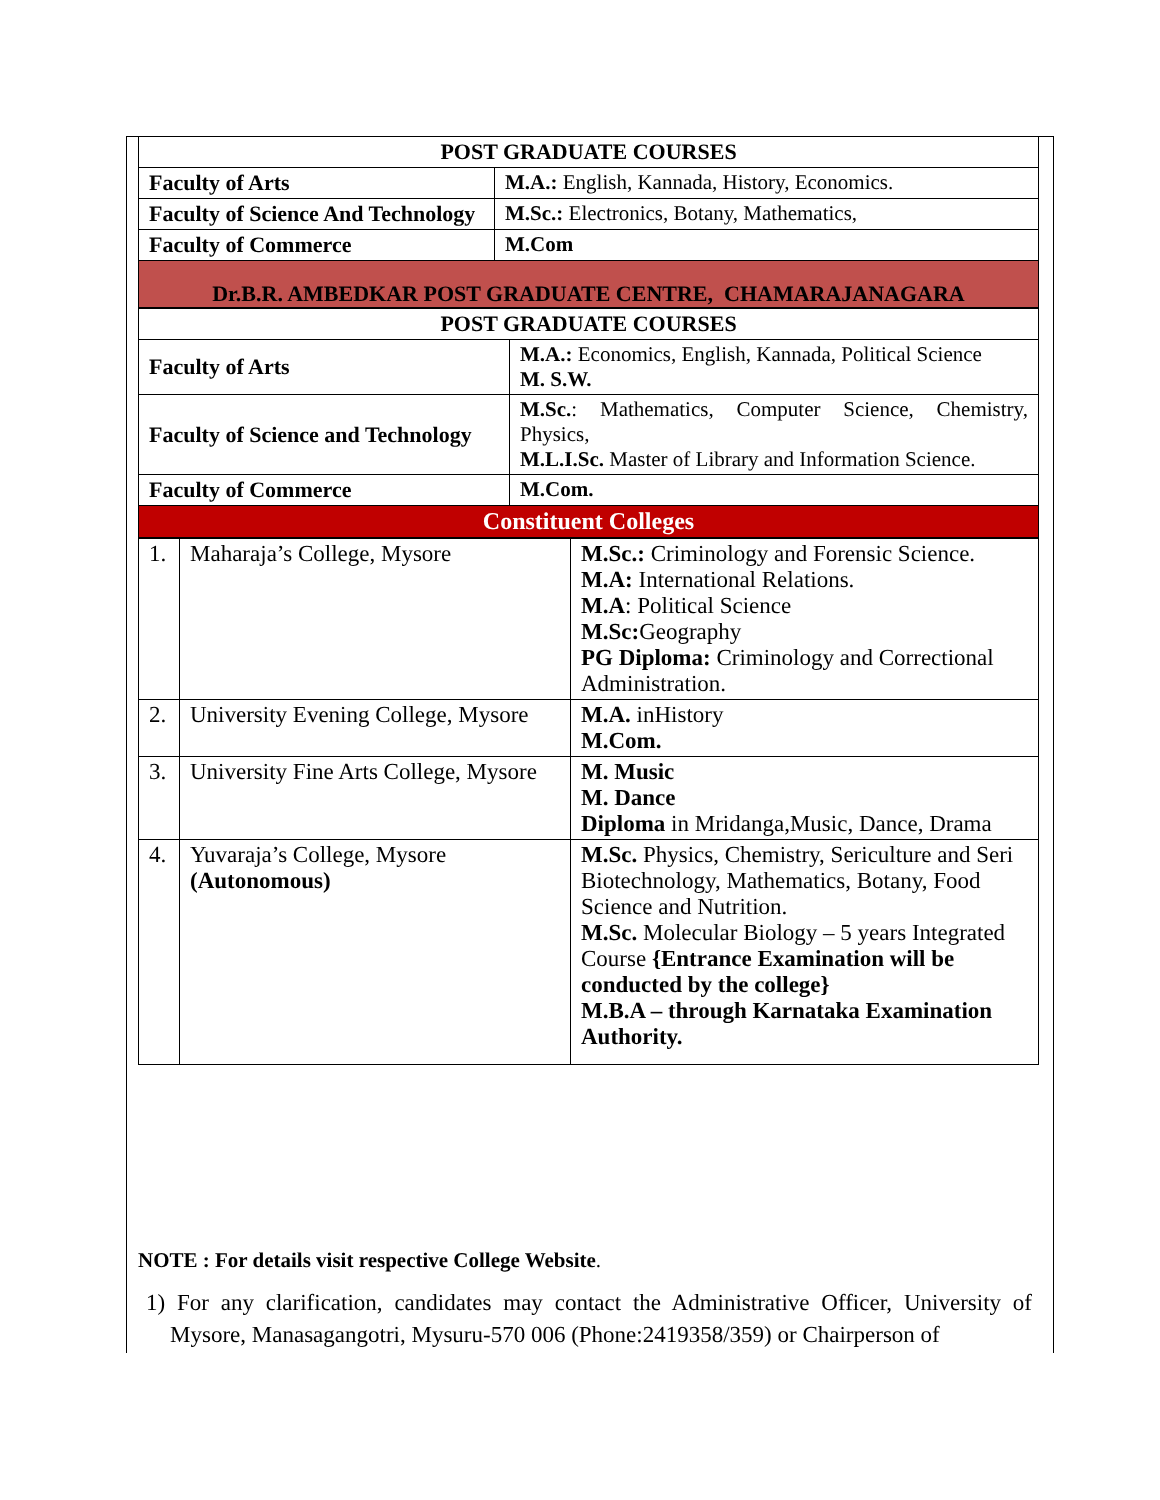| POST GRADUATE COURSES | |
| --- | --- |
| Faculty of Arts | M.A.: English, Kannada, History, Economics. |
| Faculty of Science And Technology | M.Sc.: Electronics, Botany, Mathematics, |
| Faculty of Commerce | M.Com |
| Dr.B.R. AMBEDKAR POST GRADUATE CENTRE, CHAMARAJANAGARA | |
| POST GRADUATE COURSES | |
| --- | --- |
| Faculty of Arts | M.A.: Economics, English, Kannada, Political Science M. S.W. |
| Faculty of Science and Technology | M.Sc. : Mathematics, Computer Science, Chemistry, Physics, M.L.I.Sc. Master of Library and Information Science. |
| Faculty of Commerce | M.Com. |
| Constituent Colleges | |
| 1. | Maharaja’s College, Mysore | M.Sc.: Criminology and Forensic Science. M.A: International Relations. M.A : Political Science M.Sc: Geography PG Diploma: Criminology and Correctional Administration. |
| 2. | University Evening College, Mysore | M.A. inHistory M.Com. |
| 3. | University Fine Arts College, Mysore | M. Music M. Dance Diploma in Mridanga,Music, Dance, Drama |
| 4. | Yuvaraja’s College, Mysore (Autonomous) | M.Sc. Physics, Chemistry, Sericulture and Seri Biotechnology, Mathematics, Botany, Food Science and Nutrition. M.Sc. Molecular Biology – 5 years Integrated Course {Entrance Examination will be conducted by the college} M.B.A – through Karnataka Examination Authority. |
NOTE : For details visit respective College Website.
1) For any clarification, candidates may contact the Administrative Officer, University of Mysore, Manasagangotri, Mysuru-570 006 (Phone:2419358/359) or Chairperson of